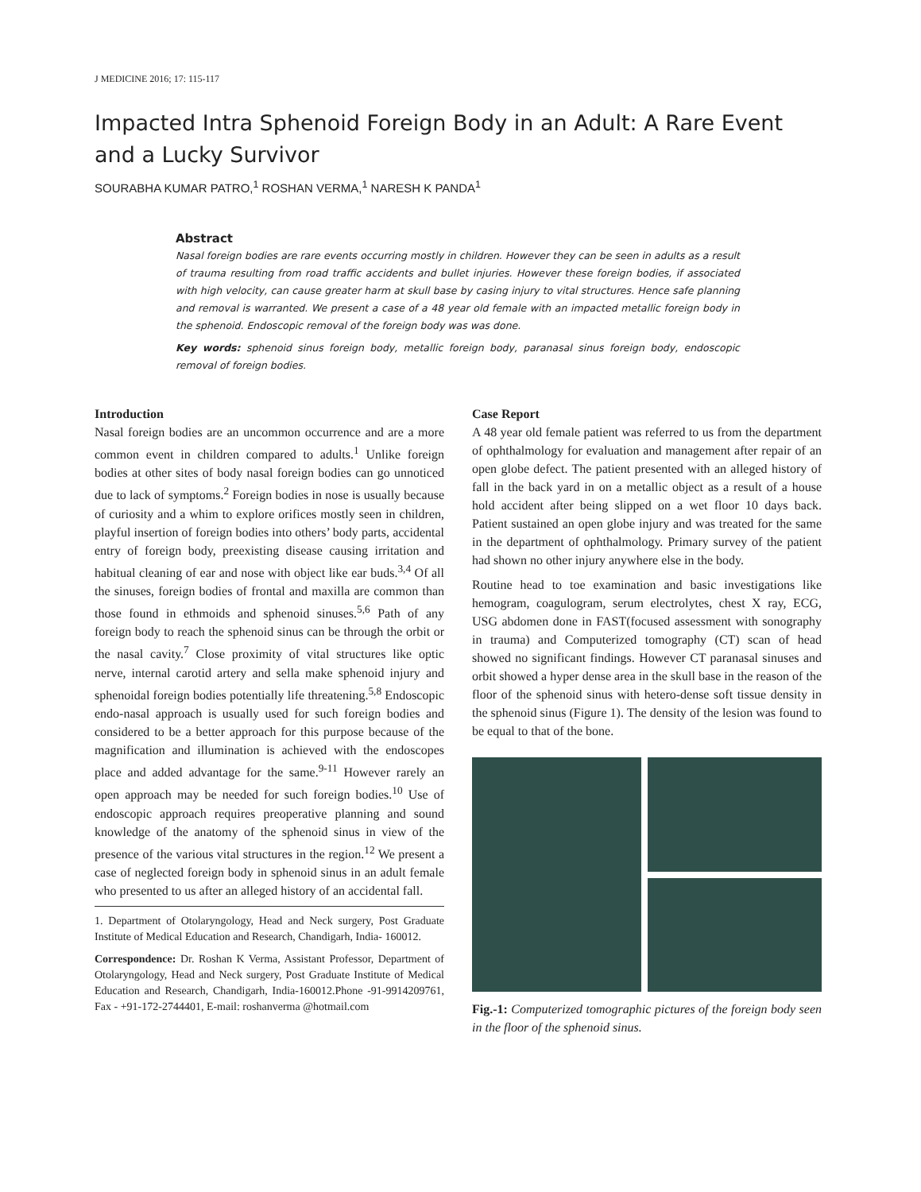J MEDICINE 2016; 17: 115-117
Impacted Intra Sphenoid Foreign Body in an Adult: A Rare Event and a Lucky Survivor
SOURABHA KUMAR PATRO,<sup>1</sup> ROSHAN VERMA,<sup>1</sup> NARESH K PANDA<sup>1</sup>
Abstract
Nasal foreign bodies are rare events occurring mostly in children. However they can be seen in adults as a result of trauma resulting from road traffic accidents and bullet injuries. However these foreign bodies, if associated with high velocity, can cause greater harm at skull base by casing injury to vital structures. Hence safe planning and removal is warranted. We present a case of a 48 year old female with an impacted metallic foreign body in the sphenoid. Endoscopic removal of the foreign body was was done.
Key words: sphenoid sinus foreign body, metallic foreign body, paranasal sinus foreign body, endoscopic removal of foreign bodies.
Introduction
Nasal foreign bodies are an uncommon occurrence and are a more common event in children compared to adults.<sup>1</sup> Unlike foreign bodies at other sites of body nasal foreign bodies can go unnoticed due to lack of symptoms.<sup>2</sup> Foreign bodies in nose is usually because of curiosity and a whim to explore orifices mostly seen in children, playful insertion of foreign bodies into others’ body parts, accidental entry of foreign body, preexisting disease causing irritation and habitual cleaning of ear and nose with object like ear buds.<sup>3,4</sup> Of all the sinuses, foreign bodies of frontal and maxilla are common than those found in ethmoids and sphenoid sinuses.<sup>5,6</sup> Path of any foreign body to reach the sphenoid sinus can be through the orbit or the nasal cavity.<sup>7</sup> Close proximity of vital structures like optic nerve, internal carotid artery and sella make sphenoid injury and sphenoidal foreign bodies potentially life threatening.<sup>5,8</sup> Endoscopic endo-nasal approach is usually used for such foreign bodies and considered to be a better approach for this purpose because of the magnification and illumination is achieved with the endoscopes place and added advantage for the same.<sup>9-11</sup> However rarely an open approach may be needed for such foreign bodies.<sup>10</sup> Use of endoscopic approach requires preoperative planning and sound knowledge of the anatomy of the sphenoid sinus in view of the presence of the various vital structures in the region.<sup>12</sup> We present a case of neglected foreign body in sphenoid sinus in an adult female who presented to us after an alleged history of an accidental fall.
1. Department of Otolaryngology, Head and Neck surgery, Post Graduate Institute of Medical Education and Research, Chandigarh, India- 160012.
Correspondence: Dr. Roshan K Verma, Assistant Professor, Department of Otolaryngology, Head and Neck surgery, Post Graduate Institute of Medical Education and Research, Chandigarh, India-160012.Phone -91-9914209761, Fax - +91-172-2744401, E-mail: roshanverma @hotmail.com
Case Report
A 48 year old female patient was referred to us from the department of ophthalmology for evaluation and management after repair of an open globe defect. The patient presented with an alleged history of fall in the back yard in on a metallic object as a result of a house hold accident after being slipped on a wet floor 10 days back. Patient sustained an open globe injury and was treated for the same in the department of ophthalmology. Primary survey of the patient had shown no other injury anywhere else in the body.
Routine head to toe examination and basic investigations like hemogram, coagulogram, serum electrolytes, chest X ray, ECG, USG abdomen done in FAST(focused assessment with sonography in trauma) and Computerized tomography (CT) scan of head showed no significant findings. However CT paranasal sinuses and orbit showed a hyper dense area in the skull base in the reason of the floor of the sphenoid sinus with hetero-dense soft tissue density in the sphenoid sinus (Figure 1). The density of the lesion was found to be equal to that of the bone.
Fig.-1: Computerized tomographic pictures of the foreign body seen in the floor of the sphenoid sinus.